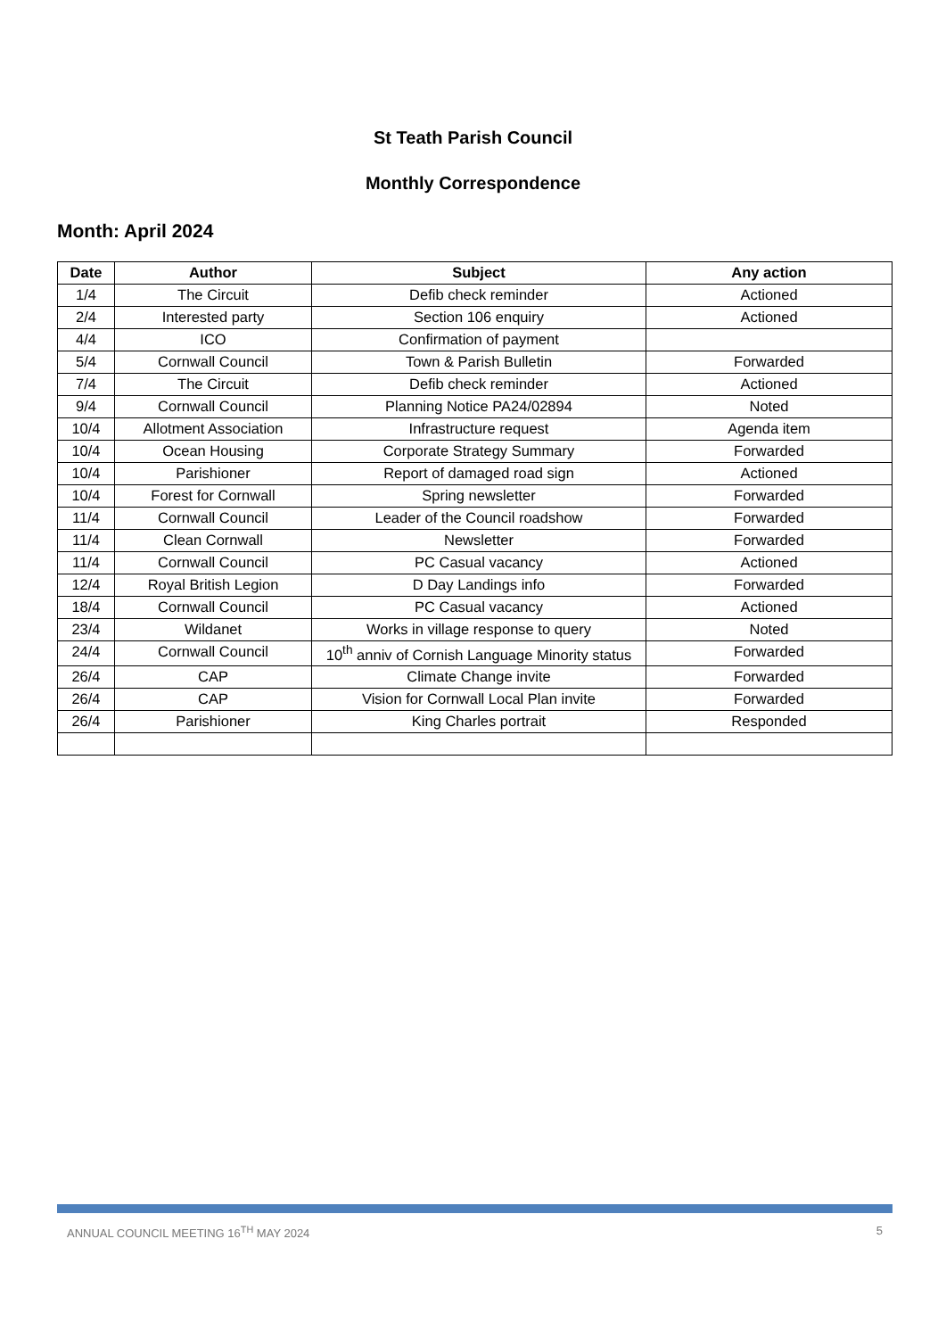St Teath Parish Council
Monthly Correspondence
Month: April 2024
| Date | Author | Subject | Any action |
| --- | --- | --- | --- |
| 1/4 | The Circuit | Defib check reminder | Actioned |
| 2/4 | Interested party | Section 106 enquiry | Actioned |
| 4/4 | ICO | Confirmation of payment | |
| 5/4 | Cornwall Council | Town & Parish Bulletin | Forwarded |
| 7/4 | The Circuit | Defib check reminder | Actioned |
| 9/4 | Cornwall Council | Planning Notice PA24/02894 | Noted |
| 10/4 | Allotment Association | Infrastructure request | Agenda item |
| 10/4 | Ocean Housing | Corporate Strategy Summary | Forwarded |
| 10/4 | Parishioner | Report of damaged road sign | Actioned |
| 10/4 | Forest for Cornwall | Spring newsletter | Forwarded |
| 11/4 | Cornwall Council | Leader of the Council roadshow | Forwarded |
| 11/4 | Clean Cornwall | Newsletter | Forwarded |
| 11/4 | Cornwall Council | PC Casual vacancy | Actioned |
| 12/4 | Royal British Legion | D Day Landings info | Forwarded |
| 18/4 | Cornwall Council | PC Casual vacancy | Actioned |
| 23/4 | Wildanet | Works in village response to query | Noted |
| 24/4 | Cornwall Council | 10<sup>th</sup> anniv of Cornish Language Minority status | Forwarded |
| 26/4 | CAP | Climate Change invite | Forwarded |
| 26/4 | CAP | Vision for Cornwall Local Plan invite | Forwarded |
| 26/4 | Parishioner | King Charles portrait | Responded |
ANNUAL COUNCIL MEETING 16<sup>TH</sup> MAY 2024 5